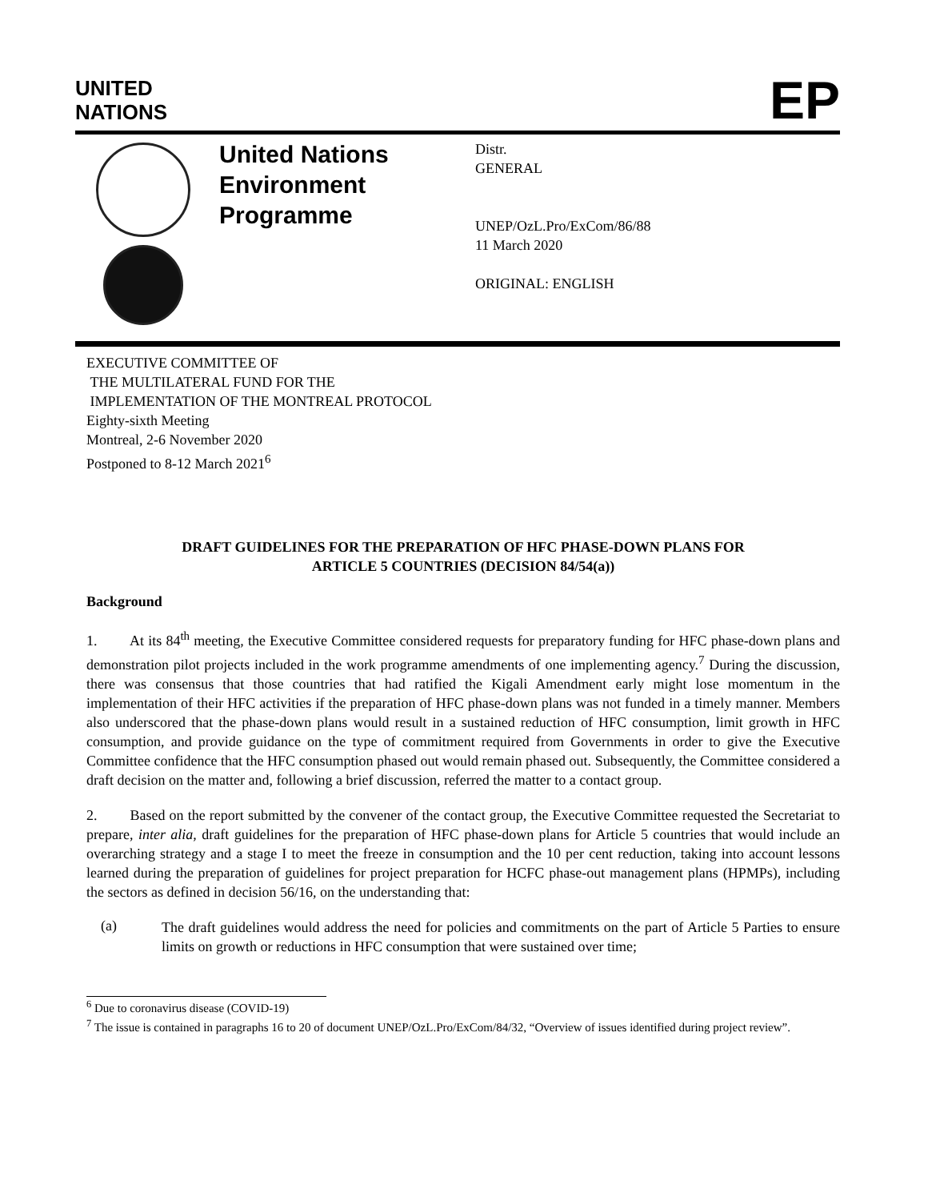UNITED
NATIONS
EP
United Nations Environment Programme
Distr.
GENERAL
UNEP/OzL.Pro/ExCom/86/88
11 March 2020
ORIGINAL: ENGLISH
EXECUTIVE COMMITTEE OF
THE MULTILATERAL FUND FOR THE
IMPLEMENTATION OF THE MONTREAL PROTOCOL
Eighty-sixth Meeting
Montreal, 2-6 November 2020
Postponed to 8-12 March 2021<sup>6</sup>
DRAFT GUIDELINES FOR THE PREPARATION OF HFC PHASE-DOWN PLANS FOR
ARTICLE 5 COUNTRIES (DECISION 84/54(a))
Background
1. At its 84<sup>th</sup> meeting, the Executive Committee considered requests for preparatory funding for HFC phase-down plans and demonstration pilot projects included in the work programme amendments of one implementing agency.<sup>7</sup> During the discussion, there was consensus that those countries that had ratified the Kigali Amendment early might lose momentum in the implementation of their HFC activities if the preparation of HFC phase-down plans was not funded in a timely manner. Members also underscored that the phase-down plans would result in a sustained reduction of HFC consumption, limit growth in HFC consumption, and provide guidance on the type of commitment required from Governments in order to give the Executive Committee confidence that the HFC consumption phased out would remain phased out. Subsequently, the Committee considered a draft decision on the matter and, following a brief discussion, referred the matter to a contact group.
2. Based on the report submitted by the convener of the contact group, the Executive Committee requested the Secretariat to prepare, inter alia, draft guidelines for the preparation of HFC phase-down plans for Article 5 countries that would include an overarching strategy and a stage I to meet the freeze in consumption and the 10 per cent reduction, taking into account lessons learned during the preparation of guidelines for project preparation for HCFC phase-out management plans (HPMPs), including the sectors as defined in decision 56/16, on the understanding that:
(a)
The draft guidelines would address the need for policies and commitments on the part of Article 5 Parties to ensure limits on growth or reductions in HFC consumption that were sustained over time;
<sup>6</sup> Due to coronavirus disease (COVID-19)
<sup>7</sup> The issue is contained in paragraphs 16 to 20 of document UNEP/OzL.Pro/ExCom/84/32, “Overview of issues identified during project review”.